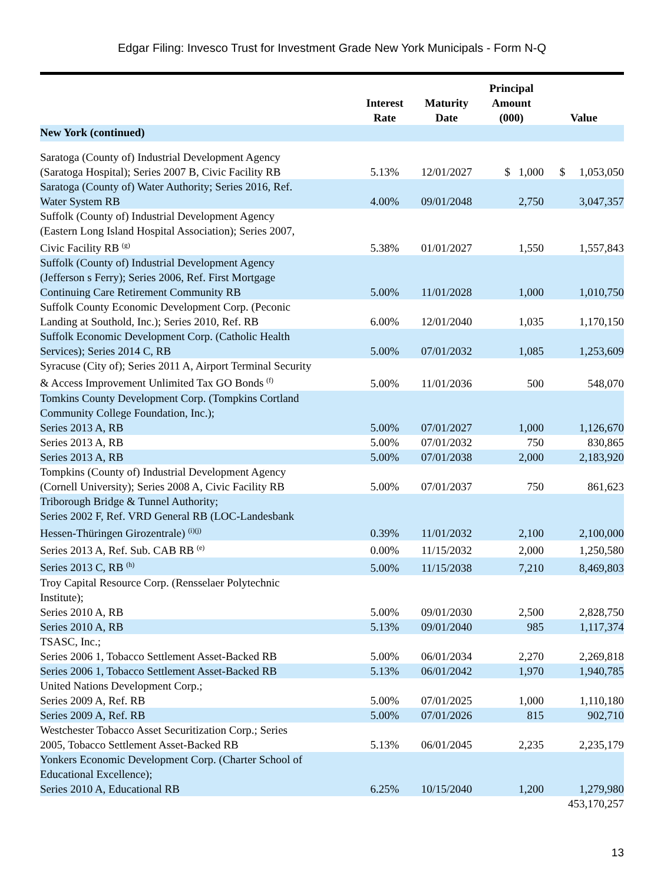Edgar Filing: Invesco Trust for Investment Grade New York Municipals - Form N-Q
| | Interest Rate | Maturity Date | Principal Amount (000) | Value |
| --- | --- | --- | --- | --- |
| New York (continued) | | | | |
| Saratoga (County of) Industrial Development Agency (Saratoga Hospital); Series 2007 B, Civic Facility RB | 5.13% | 12/01/2027 | $ 1,000 | $ 1,053,050 |
| Saratoga (County of) Water Authority; Series 2016, Ref. Water System RB | 4.00% | 09/01/2048 | 2,750 | 3,047,357 |
| Suffolk (County of) Industrial Development Agency (Eastern Long Island Hospital Association); Series 2007, Civic Facility RB <sup>(g)</sup> | 5.38% | 01/01/2027 | 1,550 | 1,557,843 |
| Suffolk (County of) Industrial Development Agency (Jefferson s Ferry); Series 2006, Ref. First Mortgage Continuing Care Retirement Community RB | 5.00% | 11/01/2028 | 1,000 | 1,010,750 |
| Suffolk County Economic Development Corp. (Peconic Landing at Southold, Inc.); Series 2010, Ref. RB | 6.00% | 12/01/2040 | 1,035 | 1,170,150 |
| Suffolk Economic Development Corp. (Catholic Health Services); Series 2014 C, RB | 5.00% | 07/01/2032 | 1,085 | 1,253,609 |
| Syracuse (City of); Series 2011 A, Airport Terminal Security & Access Improvement Unlimited Tax GO Bonds <sup>(f)</sup> | 5.00% | 11/01/2036 | 500 | 548,070 |
| Tomkins County Development Corp. (Tompkins Cortland Community College Foundation, Inc.); Series 2013 A, RB | 5.00% | 07/01/2027 | 1,000 | 1,126,670 |
| Series 2013 A, RB | 5.00% | 07/01/2032 | 750 | 830,865 |
| Series 2013 A, RB | 5.00% | 07/01/2038 | 2,000 | 2,183,920 |
| Tompkins (County of) Industrial Development Agency (Cornell University); Series 2008 A, Civic Facility RB | 5.00% | 07/01/2037 | 750 | 861,623 |
| Triborough Bridge & Tunnel Authority; Series 2002 F, Ref. VRD General RB (LOC-Landesbank Hessen-Thüringen Girozentrale) <sup>(i)(j)</sup> | 0.39% | 11/01/2032 | 2,100 | 2,100,000 |
| Series 2013 A, Ref. Sub. CAB RB <sup>(e)</sup> | 0.00% | 11/15/2032 | 2,000 | 1,250,580 |
| Series 2013 C, RB <sup>(h)</sup> | 5.00% | 11/15/2038 | 7,210 | 8,469,803 |
| Troy Capital Resource Corp. (Rensselaer Polytechnic Institute); Series 2010 A, RB | 5.00% | 09/01/2030 | 2,500 | 2,828,750 |
| Series 2010 A, RB | 5.13% | 09/01/2040 | 985 | 1,117,374 |
| TSASC, Inc.; Series 2006 1, Tobacco Settlement Asset-Backed RB | 5.00% | 06/01/2034 | 2,270 | 2,269,818 |
| Series 2006 1, Tobacco Settlement Asset-Backed RB | 5.13% | 06/01/2042 | 1,970 | 1,940,785 |
| United Nations Development Corp.; Series 2009 A, Ref. RB | 5.00% | 07/01/2025 | 1,000 | 1,110,180 |
| Series 2009 A, Ref. RB | 5.00% | 07/01/2026 | 815 | 902,710 |
| Westchester Tobacco Asset Securitization Corp.; Series 2005, Tobacco Settlement Asset-Backed RB | 5.13% | 06/01/2045 | 2,235 | 2,235,179 |
| Yonkers Economic Development Corp. (Charter School of Educational Excellence); Series 2010 A, Educational RB | 6.25% | 10/15/2040 | 1,200 | 1,279,980 |
| | | | | 453,170,257 |
13